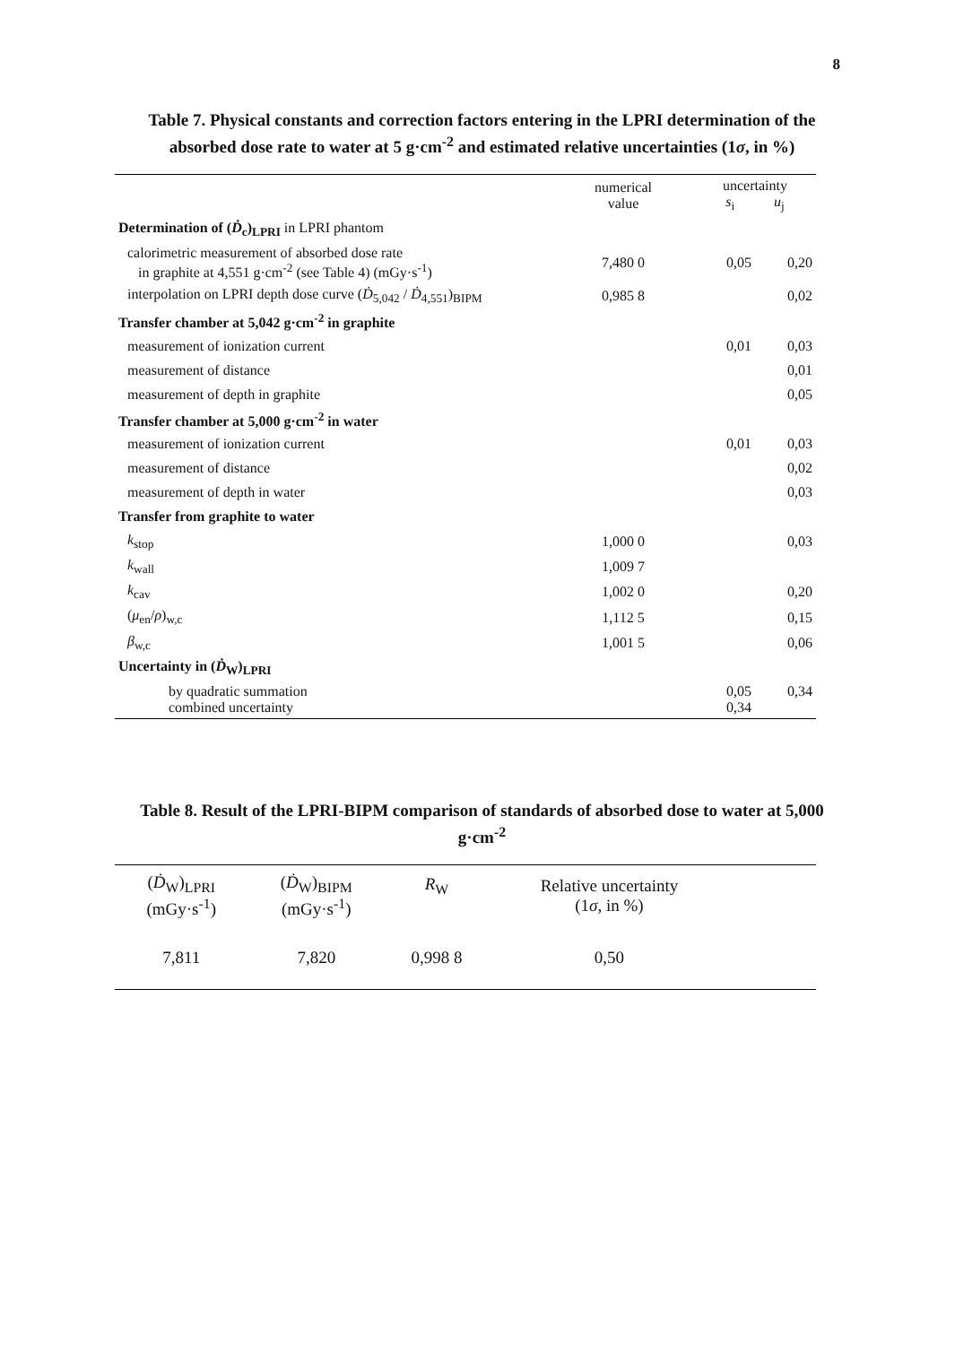8
Table 7. Physical constants and correction factors entering in the LPRI determination of the absorbed dose rate to water at 5 g·cm<sup>-2</sup> and estimated relative uncertainties (1σ, in %)
| | numerical value | uncertainty s<sub>i</sub> u<sub>j</sub> | |
| Determination of ( Ḋ<sub>c</sub>)<sub>LPRI</sub> in LPRI phantom | | | |
| calorimetric measurement of absorbed dose rate in graphite at 4,551 g·cm<sup>-2</sup> (see Table 4) (mGy·s<sup>-1</sup>) | 7,480 0 | 0,05 | 0,20 |
| interpolation on LPRI depth dose curve ( Ḋ<sub>5,042</sub> / Ḋ<sub>4,551</sub>)<sub>BIPM</sub> | 0,985 8 | | 0,02 |
| Transfer chamber at 5,042 g·cm<sup>-2</sup> in graphite | | | |
| measurement of ionization current | | 0,01 | 0,03 |
| measurement of distance | | | 0,01 |
| measurement of depth in graphite | | | 0,05 |
| Transfer chamber at 5,000 g·cm<sup>-2</sup> in water | | | |
| measurement of ionization current | | 0,01 | 0,03 |
| measurement of distance | | | 0,02 |
| measurement of depth in water | | | 0,03 |
| Transfer from graphite to water | | | |
| k<sub>stop</sub> | 1,000 0 | | 0,03 |
| k<sub>wall</sub> | 1,009 7 | | |
| k<sub>cav</sub> | 1,002 0 | | 0,20 |
| ( μ<sub>en</sub>/ ρ )<sub>w,c</sub> | 1,112 5 | | 0,15 |
| β<sub>w,c</sub> | 1,001 5 | | 0,06 |
| Uncertainty in ( Ḋ<sub>W</sub>)<sub>LPRI</sub> | | | |
| by quadratic summation combined uncertainty | | 0,05 0,34 | 0,34 |
Table 8. Result of the LPRI-BIPM comparison of standards of absorbed dose to water at 5,000 g·cm<sup>-2</sup>
| ( Ḋ<sub>W</sub>)<sub>LPRI</sub> (mGy·s<sup>-1</sup>) | ( Ḋ<sub>W</sub>)<sub>BIPM</sub> (mGy·s<sup>-1</sup>) | R<sub>W</sub> | Relative uncertainty (1 σ , in %) | |
| --- | --- | --- | --- | --- |
| 7,811 | 7,820 | 0,998 8 | 0,50 | |